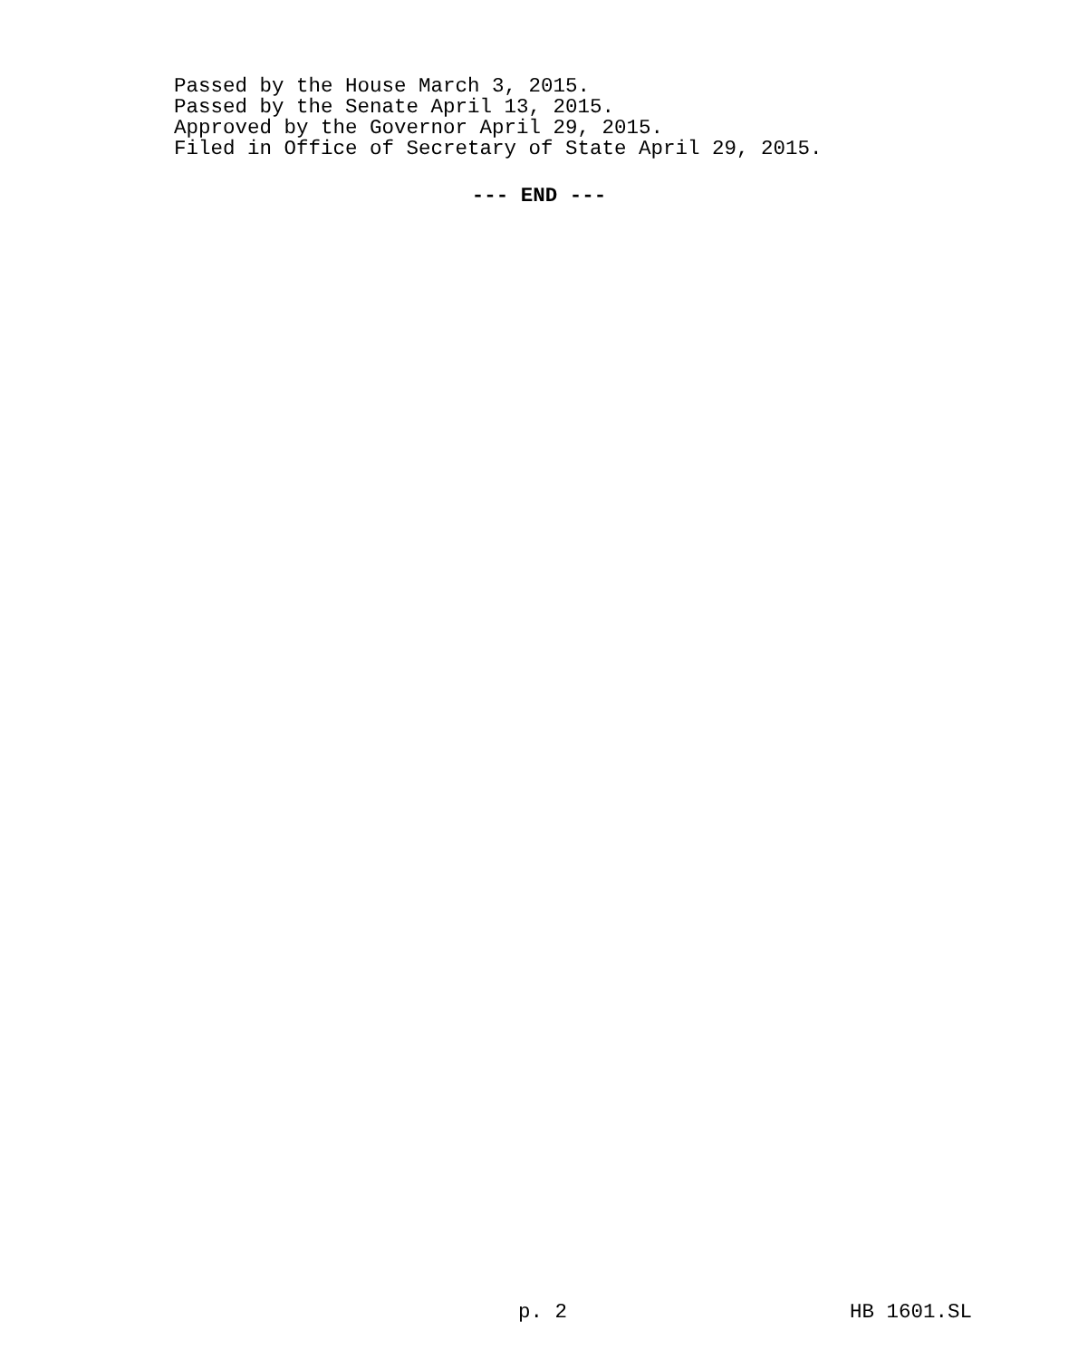Passed by the House March 3, 2015.
Passed by the Senate April 13, 2015.
Approved by the Governor April 29, 2015.
Filed in Office of Secretary of State April 29, 2015.
--- END ---
p. 2 HB 1601.SL